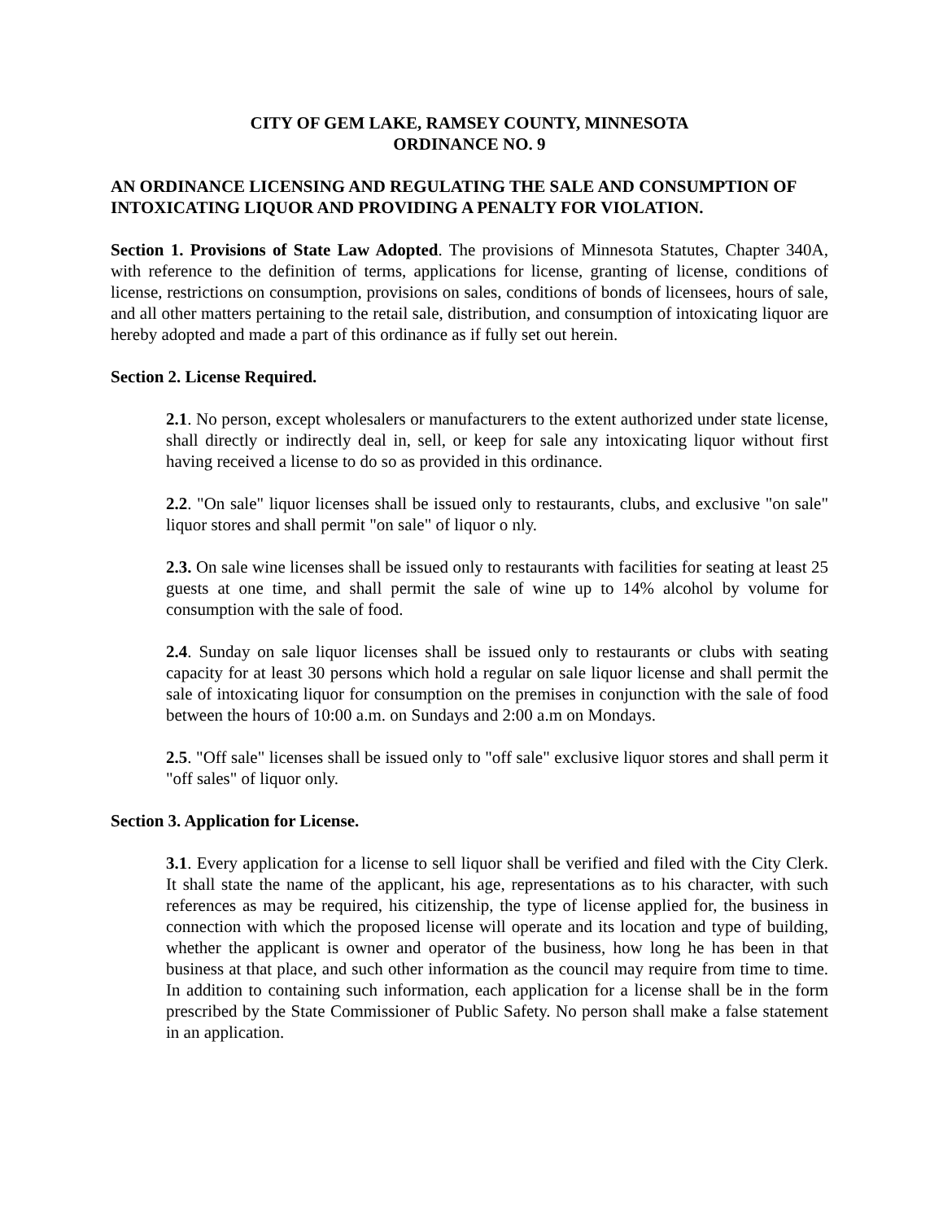CITY OF GEM LAKE, RAMSEY COUNTY, MINNESOTA
ORDINANCE NO. 9
AN ORDINANCE LICENSING AND REGULATING THE SALE AND CONSUMPTION OF INTOXICATING LIQUOR AND PROVIDING A PENALTY FOR VIOLATION.
Section 1. Provisions of State Law Adopted. The provisions of Minnesota Statutes, Chapter 340A, with reference to the definition of terms, applications for license, granting of license, conditions of license, restrictions on consumption, provisions on sales, conditions of bonds of licensees, hours of sale, and all other matters pertaining to the retail sale, distribution, and consumption of intoxicating liquor are hereby adopted and made a part of this ordinance as if fully set out herein.
Section 2. License Required.
2.1. No person, except wholesalers or manufacturers to the extent authorized under state license, shall directly or indirectly deal in, sell, or keep for sale any intoxicating liquor without first having received a license to do so as provided in this ordinance.
2.2. "On sale" liquor licenses shall be issued only to restaurants, clubs, and exclusive "on sale" liquor stores and shall permit "on sale" of liquor o nly.
2.3. On sale wine licenses shall be issued only to restaurants with facilities for seating at least 25 guests at one time, and shall permit the sale of wine up to 14% alcohol by volume for consumption with the sale of food.
2.4. Sunday on sale liquor licenses shall be issued only to restaurants or clubs with seating capacity for at least 30 persons which hold a regular on sale liquor license and shall permit the sale of intoxicating liquor for consumption on the premises in conjunction with the sale of food between the hours of 10:00 a.m. on Sundays and 2:00 a.m on Mondays.
2.5. "Off sale" licenses shall be issued only to "off sale" exclusive liquor stores and shall perm it "off sales" of liquor only.
Section 3. Application for License.
3.1. Every application for a license to sell liquor shall be verified and filed with the City Clerk. It shall state the name of the applicant, his age, representations as to his character, with such references as may be required, his citizenship, the type of license applied for, the business in connection with which the proposed license will operate and its location and type of building, whether the applicant is owner and operator of the business, how long he has been in that business at that place, and such other information as the council may require from time to time. In addition to containing such information, each application for a license shall be in the form prescribed by the State Commissioner of Public Safety. No person shall make a false statement in an application.